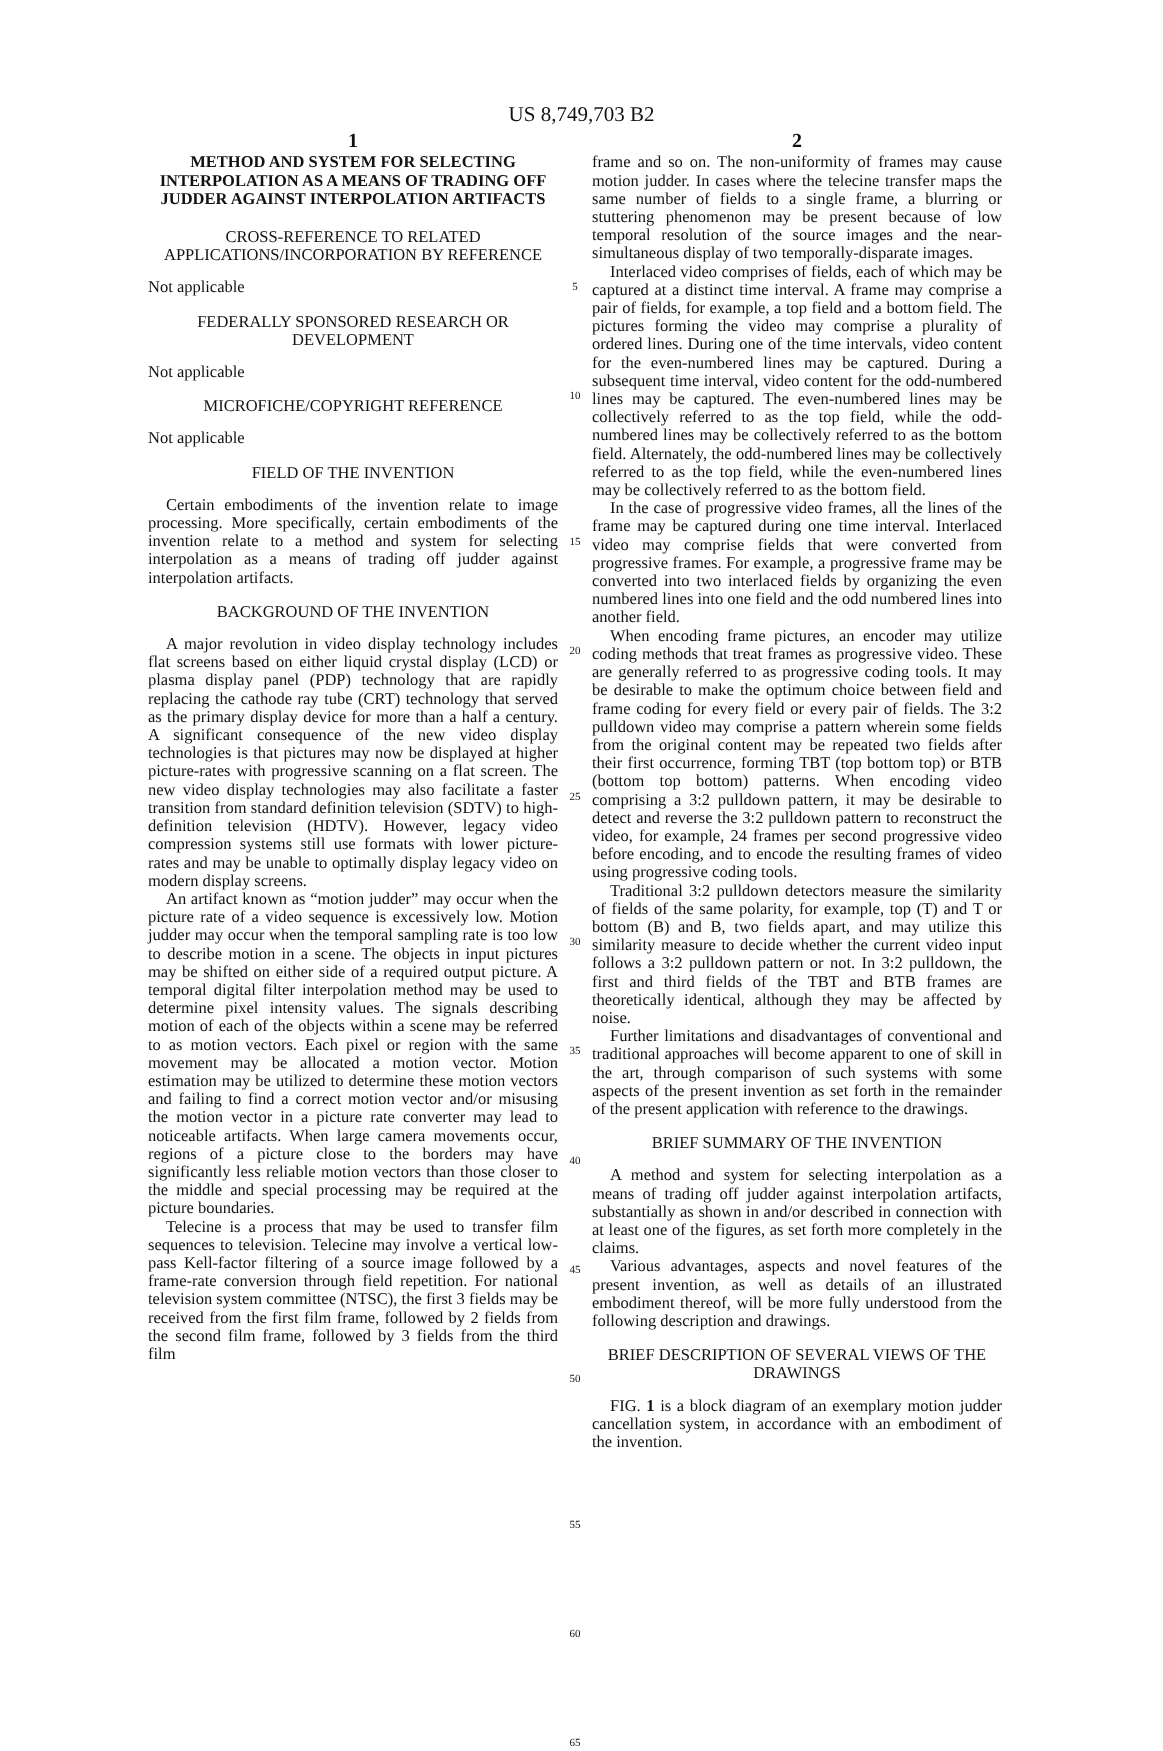US 8,749,703 B2
1
METHOD AND SYSTEM FOR SELECTING INTERPOLATION AS A MEANS OF TRADING OFF JUDDER AGAINST INTERPOLATION ARTIFACTS
CROSS-REFERENCE TO RELATED APPLICATIONS/INCORPORATION BY REFERENCE
Not applicable
FEDERALLY SPONSORED RESEARCH OR DEVELOPMENT
Not applicable
MICROFICHE/COPYRIGHT REFERENCE
Not applicable
FIELD OF THE INVENTION
Certain embodiments of the invention relate to image processing. More specifically, certain embodiments of the invention relate to a method and system for selecting interpolation as a means of trading off judder against interpolation artifacts.
BACKGROUND OF THE INVENTION
A major revolution in video display technology includes flat screens based on either liquid crystal display (LCD) or plasma display panel (PDP) technology that are rapidly replacing the cathode ray tube (CRT) technology that served as the primary display device for more than a half a century. A significant consequence of the new video display technologies is that pictures may now be displayed at higher picture-rates with progressive scanning on a flat screen. The new video display technologies may also facilitate a faster transition from standard definition television (SDTV) to high-definition television (HDTV). However, legacy video compression systems still use formats with lower picture-rates and may be unable to optimally display legacy video on modern display screens.
An artifact known as “motion judder” may occur when the picture rate of a video sequence is excessively low. Motion judder may occur when the temporal sampling rate is too low to describe motion in a scene. The objects in input pictures may be shifted on either side of a required output picture. A temporal digital filter interpolation method may be used to determine pixel intensity values. The signals describing motion of each of the objects within a scene may be referred to as motion vectors. Each pixel or region with the same movement may be allocated a motion vector. Motion estimation may be utilized to determine these motion vectors and failing to find a correct motion vector and/or misusing the motion vector in a picture rate converter may lead to noticeable artifacts. When large camera movements occur, regions of a picture close to the borders may have significantly less reliable motion vectors than those closer to the middle and special processing may be required at the picture boundaries.
Telecine is a process that may be used to transfer film sequences to television. Telecine may involve a vertical low-pass Kell-factor filtering of a source image followed by a frame-rate conversion through field repetition. For national television system committee (NTSC), the first 3 fields may be received from the first film frame, followed by 2 fields from the second film frame, followed by 3 fields from the third film
5
10
15
20
25
30
35
40
45
50
55
60
65
2
frame and so on. The non-uniformity of frames may cause motion judder. In cases where the telecine transfer maps the same number of fields to a single frame, a blurring or stuttering phenomenon may be present because of low temporal resolution of the source images and the near-simultaneous display of two temporally-disparate images.
Interlaced video comprises of fields, each of which may be captured at a distinct time interval. A frame may comprise a pair of fields, for example, a top field and a bottom field. The pictures forming the video may comprise a plurality of ordered lines. During one of the time intervals, video content for the even-numbered lines may be captured. During a subsequent time interval, video content for the odd-numbered lines may be captured. The even-numbered lines may be collectively referred to as the top field, while the odd-numbered lines may be collectively referred to as the bottom field. Alternately, the odd-numbered lines may be collectively referred to as the top field, while the even-numbered lines may be collectively referred to as the bottom field.
In the case of progressive video frames, all the lines of the frame may be captured during one time interval. Interlaced video may comprise fields that were converted from progressive frames. For example, a progressive frame may be converted into two interlaced fields by organizing the even numbered lines into one field and the odd numbered lines into another field.
When encoding frame pictures, an encoder may utilize coding methods that treat frames as progressive video. These are generally referred to as progressive coding tools. It may be desirable to make the optimum choice between field and frame coding for every field or every pair of fields. The 3:2 pulldown video may comprise a pattern wherein some fields from the original content may be repeated two fields after their first occurrence, forming TBT (top bottom top) or BTB (bottom top bottom) patterns. When encoding video comprising a 3:2 pulldown pattern, it may be desirable to detect and reverse the 3:2 pulldown pattern to reconstruct the video, for example, 24 frames per second progressive video before encoding, and to encode the resulting frames of video using progressive coding tools.
Traditional 3:2 pulldown detectors measure the similarity of fields of the same polarity, for example, top (T) and T or bottom (B) and B, two fields apart, and may utilize this similarity measure to decide whether the current video input follows a 3:2 pulldown pattern or not. In 3:2 pulldown, the first and third fields of the TBT and BTB frames are theoretically identical, although they may be affected by noise.
Further limitations and disadvantages of conventional and traditional approaches will become apparent to one of skill in the art, through comparison of such systems with some aspects of the present invention as set forth in the remainder of the present application with reference to the drawings.
BRIEF SUMMARY OF THE INVENTION
A method and system for selecting interpolation as a means of trading off judder against interpolation artifacts, substantially as shown in and/or described in connection with at least one of the figures, as set forth more completely in the claims.
Various advantages, aspects and novel features of the present invention, as well as details of an illustrated embodiment thereof, will be more fully understood from the following description and drawings.
BRIEF DESCRIPTION OF SEVERAL VIEWS OF THE DRAWINGS
FIG. 1 is a block diagram of an exemplary motion judder cancellation system, in accordance with an embodiment of the invention.